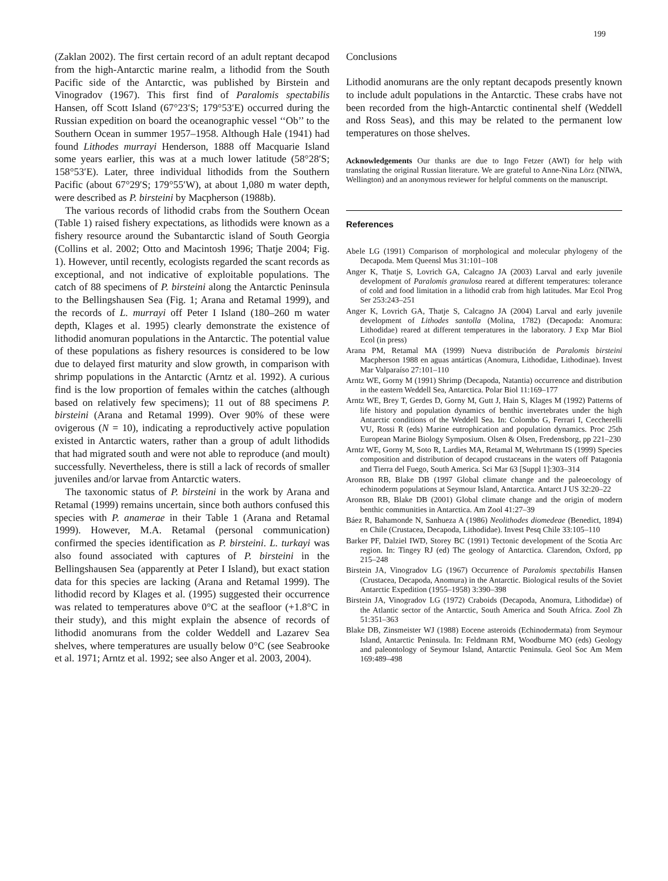199
(Zaklan 2002). The first certain record of an adult reptant decapod from the high-Antarctic marine realm, a lithodid from the South Pacific side of the Antarctic, was published by Birstein and Vinogradov (1967). This first find of Paralomis spectabilis Hansen, off Scott Island (67°23′S; 179°53′E) occurred during the Russian expedition on board the oceanographic vessel ‘‘Ob’’ to the Southern Ocean in summer 1957–1958. Although Hale (1941) had found Lithodes murrayi Henderson, 1888 off Macquarie Island some years earlier, this was at a much lower latitude (58°28′S; 158°53′E). Later, three individual lithodids from the Southern Pacific (about 67°29′S; 179°55′W), at about 1,080 m water depth, were described as P. birsteini by Macpherson (1988b).
The various records of lithodid crabs from the Southern Ocean (Table 1) raised fishery expectations, as lithodids were known as a fishery resource around the Subantarctic island of South Georgia (Collins et al. 2002; Otto and Macintosh 1996; Thatje 2004; Fig. 1). However, until recently, ecologists regarded the scant records as exceptional, and not indicative of exploitable populations. The catch of 88 specimens of P. birsteini along the Antarctic Peninsula to the Bellingshausen Sea (Fig. 1; Arana and Retamal 1999), and the records of L. murrayi off Peter I Island (180–260 m water depth, Klages et al. 1995) clearly demonstrate the existence of lithodid anomuran populations in the Antarctic. The potential value of these populations as fishery resources is considered to be low due to delayed first maturity and slow growth, in comparison with shrimp populations in the Antarctic (Arntz et al. 1992). A curious find is the low proportion of females within the catches (although based on relatively few specimens); 11 out of 88 specimens P. birsteini (Arana and Retamal 1999). Over 90% of these were ovigerous (N = 10), indicating a reproductively active population existed in Antarctic waters, rather than a group of adult lithodids that had migrated south and were not able to reproduce (and moult) successfully. Nevertheless, there is still a lack of records of smaller juveniles and/or larvae from Antarctic waters.
The taxonomic status of P. birsteini in the work by Arana and Retamal (1999) remains uncertain, since both authors confused this species with P. anamerae in their Table 1 (Arana and Retamal 1999). However, M.A. Retamal (personal communication) confirmed the species identification as P. birsteini. L. turkayi was also found associated with captures of P. birsteini in the Bellingshausen Sea (apparently at Peter I Island), but exact station data for this species are lacking (Arana and Retamal 1999). The lithodid record by Klages et al. (1995) suggested their occurrence was related to temperatures above 0°C at the seafloor (+1.8°C in their study), and this might explain the absence of records of lithodid anomurans from the colder Weddell and Lazarev Sea shelves, where temperatures are usually below 0°C (see Seabrooke et al. 1971; Arntz et al. 1992; see also Anger et al. 2003, 2004).
Conclusions
Lithodid anomurans are the only reptant decapods presently known to include adult populations in the Antarctic. These crabs have not been recorded from the high-Antarctic continental shelf (Weddell and Ross Seas), and this may be related to the permanent low temperatures on those shelves.
Acknowledgements Our thanks are due to Ingo Fetzer (AWI) for help with translating the original Russian literature. We are grateful to Anne-Nina Lörz (NIWA, Wellington) and an anonymous reviewer for helpful comments on the manuscript.
References
Abele LG (1991) Comparison of morphological and molecular phylogeny of the Decapoda. Mem Queensl Mus 31:101–108
Anger K, Thatje S, Lovrich GA, Calcagno JA (2003) Larval and early juvenile development of Paralomis granulosa reared at different temperatures: tolerance of cold and food limitation in a lithodid crab from high latitudes. Mar Ecol Prog Ser 253:243–251
Anger K, Lovrich GA, Thatje S, Calcagno JA (2004) Larval and early juvenile development of Lithodes santolla (Molina, 1782) (Decapoda: Anomura: Lithodidae) reared at different temperatures in the laboratory. J Exp Mar Biol Ecol (in press)
Arana PM, Retamal MA (1999) Nueva distribución de Paralomis birsteini Macpherson 1988 en aguas antárticas (Anomura, Lithodidae, Lithodinae). Invest Mar Valparaíso 27:101–110
Arntz WE, Gorny M (1991) Shrimp (Decapoda, Natantia) occurrence and distribution in the eastern Weddell Sea, Antarctica. Polar Biol 11:169–177
Arntz WE, Brey T, Gerdes D, Gorny M, Gutt J, Hain S, Klages M (1992) Patterns of life history and population dynamics of benthic invertebrates under the high Antarctic conditions of the Weddell Sea. In: Colombo G, Ferrari I, Ceccherelli VU, Rossi R (eds) Marine eutrophication and population dynamics. Proc 25th European Marine Biology Symposium. Olsen & Olsen, Fredensborg, pp 221–230
Arntz WE, Gorny M, Soto R, Lardies MA, Retamal M, Wehrtmann IS (1999) Species composition and distribution of decapod crustaceans in the waters off Patagonia and Tierra del Fuego, South America. Sci Mar 63 [Suppl 1]:303–314
Aronson RB, Blake DB (1997 Global climate change and the paleoecology of echinoderm populations at Seymour Island, Antarctica. Antarct J US 32:20–22
Aronson RB, Blake DB (2001) Global climate change and the origin of modern benthic communities in Antarctica. Am Zool 41:27–39
Báez R, Bahamonde N, Sanhueza A (1986) Neolithodes diomedeae (Benedict, 1894) en Chile (Crustacea, Decapoda, Lithodidae). Invest Pesq Chile 33:105–110
Barker PF, Dalziel IWD, Storey BC (1991) Tectonic development of the Scotia Arc region. In: Tingey RJ (ed) The geology of Antarctica. Clarendon, Oxford, pp 215–248
Birstein JA, Vinogradov LG (1967) Occurrence of Paralomis spectabilis Hansen (Crustacea, Decapoda, Anomura) in the Antarctic. Biological results of the Soviet Antarctic Expedition (1955–1958) 3:390–398
Birstein JA, Vinogradov LG (1972) Craboids (Decapoda, Anomura, Lithodidae) of the Atlantic sector of the Antarctic, South America and South Africa. Zool Zh 51:351–363
Blake DB, Zinsmeister WJ (1988) Eocene asteroids (Echinodermata) from Seymour Island, Antarctic Peninsula. In: Feldmann RM, Woodburne MO (eds) Geology and paleontology of Seymour Island, Antarctic Peninsula. Geol Soc Am Mem 169:489–498